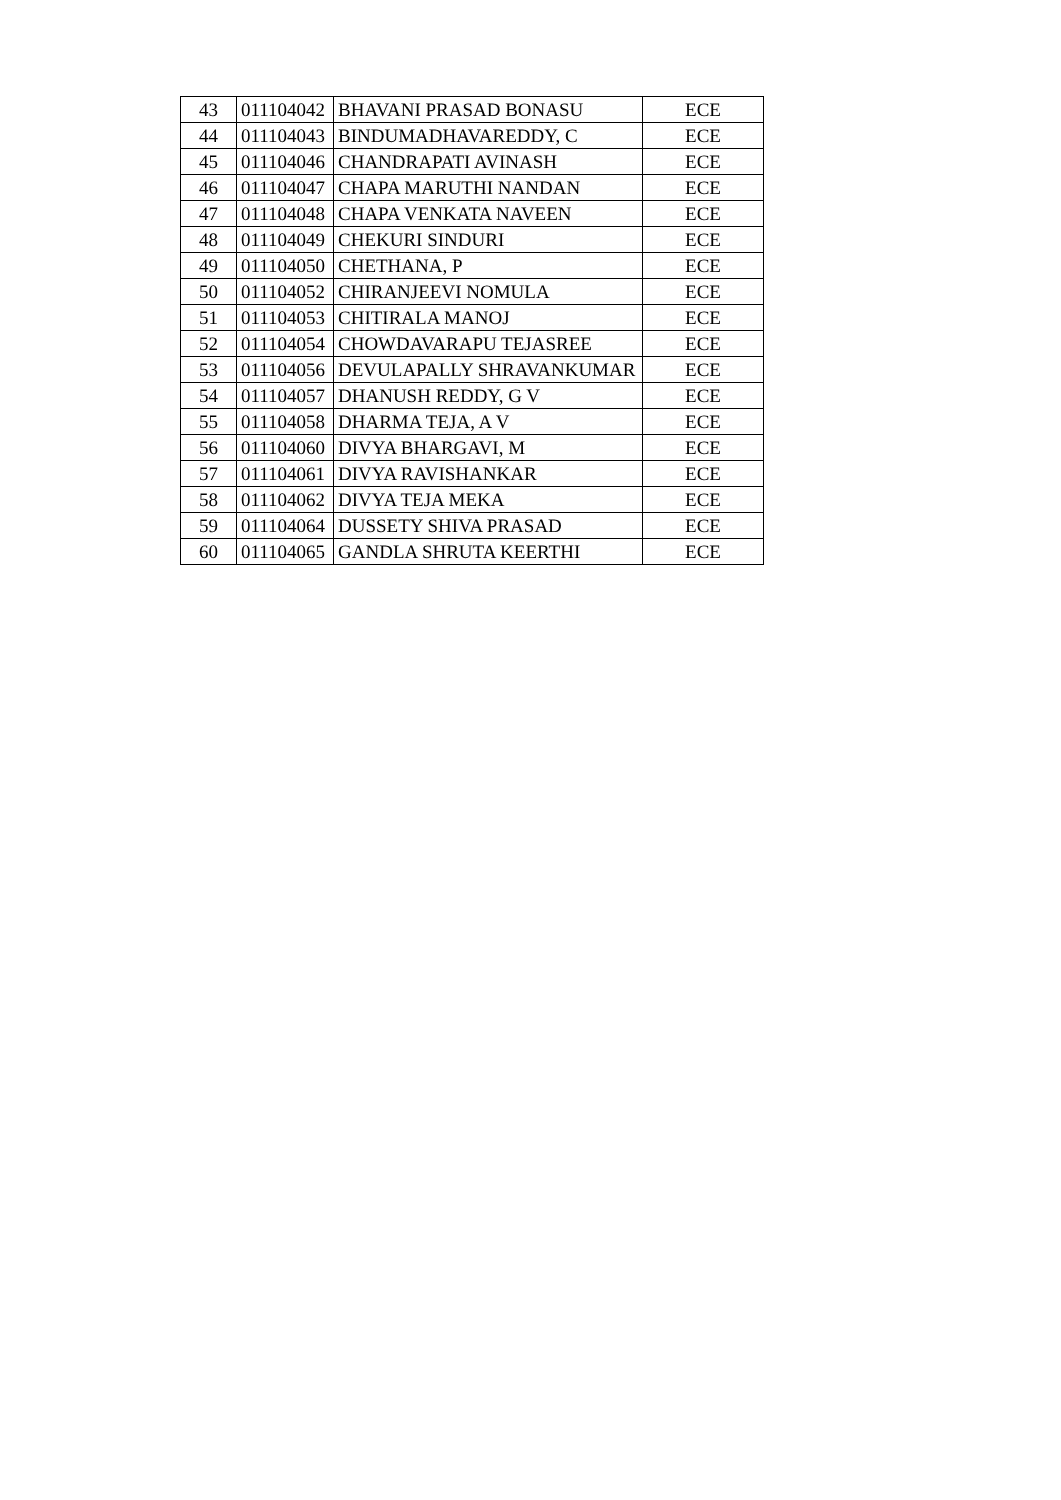| 43 | 011104042 | BHAVANI PRASAD BONASU | ECE |
| 44 | 011104043 | BINDUMADHAVAREDDY, C | ECE |
| 45 | 011104046 | CHANDRAPATI AVINASH | ECE |
| 46 | 011104047 | CHAPA MARUTHI NANDAN | ECE |
| 47 | 011104048 | CHAPA VENKATA NAVEEN | ECE |
| 48 | 011104049 | CHEKURI SINDURI | ECE |
| 49 | 011104050 | CHETHANA, P | ECE |
| 50 | 011104052 | CHIRANJEEVI NOMULA | ECE |
| 51 | 011104053 | CHITIRALA MANOJ | ECE |
| 52 | 011104054 | CHOWDAVARAPU TEJASREE | ECE |
| 53 | 011104056 | DEVULAPALLY SHRAVANKUMAR | ECE |
| 54 | 011104057 | DHANUSH REDDY, G V | ECE |
| 55 | 011104058 | DHARMA TEJA, A V | ECE |
| 56 | 011104060 | DIVYA BHARGAVI, M | ECE |
| 57 | 011104061 | DIVYA RAVISHANKAR | ECE |
| 58 | 011104062 | DIVYA TEJA MEKA | ECE |
| 59 | 011104064 | DUSSETY SHIVA PRASAD | ECE |
| 60 | 011104065 | GANDLA SHRUTA KEERTHI | ECE |